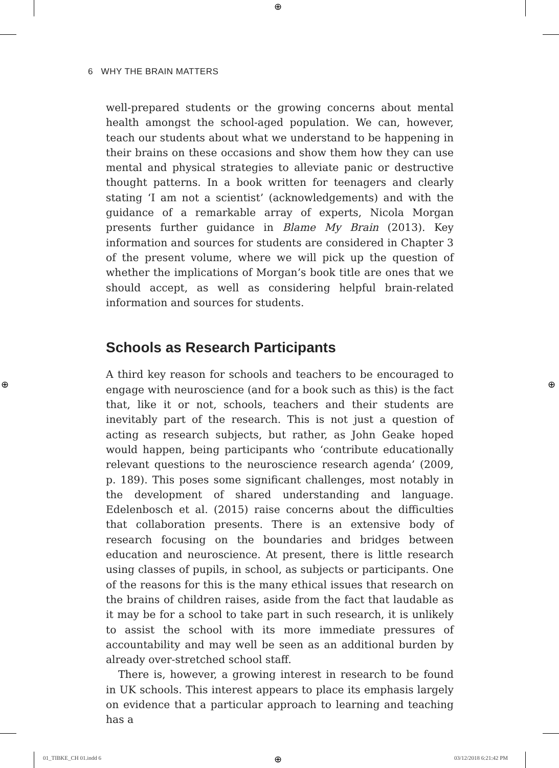⊕
⊕ ⊕
⊕
6 WHY THE BRAIN MATTERS
well-prepared students or the growing concerns about mental health amongst the school-aged population. We can, however, teach our students about what we understand to be happening in their brains on these occasions and show them how they can use mental and physical strategies to alleviate panic or destructive thought patterns. In a book written for teenagers and clearly stating ‘I am not a scientist’ (acknowledgements) and with the guidance of a remarkable array of experts, Nicola Morgan presents further guidance in Blame My Brain (2013). Key information and sources for students are considered in Chapter 3 of the present volume, where we will pick up the question of whether the implications of Morgan’s book title are ones that we should accept, as well as considering helpful brain-related information and sources for students.
Schools as Research Participants
A third key reason for schools and teachers to be encouraged to engage with neuroscience (and for a book such as this) is the fact that, like it or not, schools, teachers and their students are inevitably part of the research. This is not just a question of acting as research subjects, but rather, as John Geake hoped would happen, being participants who ‘contribute educationally relevant questions to the neuroscience research agenda’ (2009, p. 189). This poses some significant challenges, most notably in the development of shared understanding and language. Edelenbosch et al. (2015) raise concerns about the difficulties that collaboration presents. There is an extensive body of research focusing on the boundaries and bridges between education and neuroscience. At present, there is little research using classes of pupils, in school, as subjects or participants. One of the reasons for this is the many ethical issues that research on the brains of children raises, aside from the fact that laudable as it may be for a school to take part in such research, it is unlikely to assist the school with its more immediate pressures of accountability and may well be seen as an additional burden by already over-stretched school staff.
There is, however, a growing interest in research to be found in UK schools. This interest appears to place its emphasis largely on evidence that a particular approach to learning and teaching has a
01_TIBKE_CH 01.indd 6 03/12/2018 6:21:42 PM